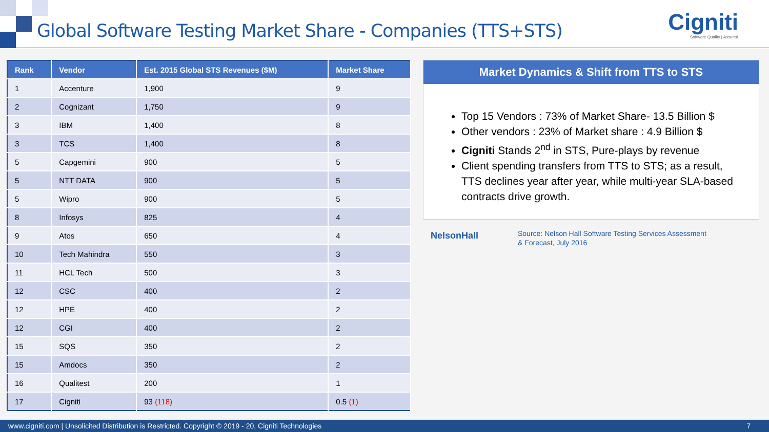Global Software Testing Market Share - Companies (TTS+STS)
Cigniti
Software Quality | Assured
| Rank | Vendor | Est. 2015 Global STS Revenues ($M) | Market Share |
| --- | --- | --- | --- |
| 1 | Accenture | 1,900 | 9 |
| 2 | Cognizant | 1,750 | 9 |
| 3 | IBM | 1,400 | 8 |
| 3 | TCS | 1,400 | 8 |
| 5 | Capgemini | 900 | 5 |
| 5 | NTT DATA | 900 | 5 |
| 5 | Wipro | 900 | 5 |
| 8 | Infosys | 825 | 4 |
| 9 | Atos | 650 | 4 |
| 10 | Tech Mahindra | 550 | 3 |
| 11 | HCL Tech | 500 | 3 |
| 12 | CSC | 400 | 2 |
| 12 | HPE | 400 | 2 |
| 12 | CGI | 400 | 2 |
| 15 | SQS | 350 | 2 |
| 15 | Amdocs | 350 | 2 |
| 16 | Qualitest | 200 | 1 |
| 17 | Cigniti | 93 (118) | 0.5 (1) |
Market Dynamics & Shift from TTS to STS
Top 15 Vendors : 73% of Market Share- 13.5 Billion $
Other vendors : 23% of Market share : 4.9 Billion $
Cigniti Stands 2<sup>nd</sup> in STS, Pure-plays by revenue
Client spending transfers from TTS to STS; as a result, TTS declines year after year, while multi-year SLA-based contracts drive growth.
NelsonHall
Source: Nelson Hall Software Testing Services Assessment
& Forecast, July 2016
www.cigniti.com | Unsolicited Distribution is Restricted. Copyright © 2019 - 20, Cigniti Technologies 7